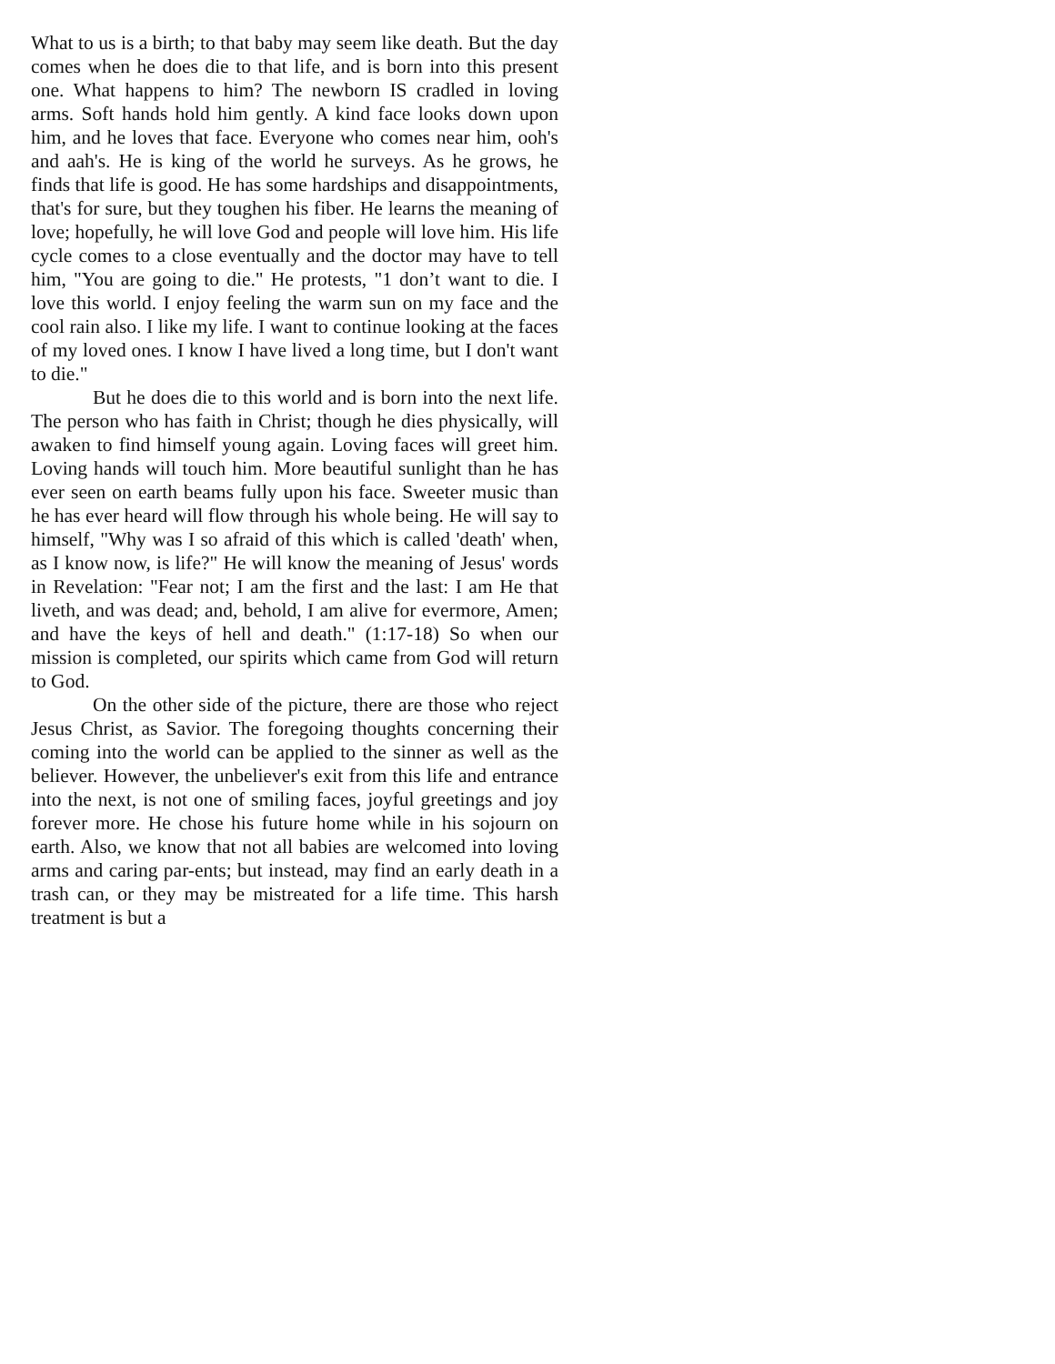What to us is a birth; to that baby may seem like death. But the day comes when he does die to that life, and is born into this present one. What happens to him? The newborn IS cradled in loving arms. Soft hands hold him gently. A kind face looks down upon him, and he loves that face. Everyone who comes near him, ooh's and aah's. He is king of the world he surveys. As he grows, he finds that life is good. He has some hardships and disappointments, that's for sure, but they toughen his fiber. He learns the meaning of love; hopefully, he will love God and people will love him. His life cycle comes to a close eventually and the doctor may have to tell him, "You are going to die." He protests, "1 don’t want to die. I love this world. I enjoy feeling the warm sun on my face and the cool rain also. I like my life. I want to continue looking at the faces of my loved ones. I know I have lived a long time, but I don't want to die."
But he does die to this world and is born into the next life. The person who has faith in Christ; though he dies physically, will awaken to find himself young again. Loving faces will greet him. Loving hands will touch him. More beautiful sunlight than he has ever seen on earth beams fully upon his face. Sweeter music than he has ever heard will flow through his whole being. He will say to himself, "Why was I so afraid of this which is called 'death' when, as I know now, is life?" He will know the meaning of Jesus' words in Revelation: "Fear not; I am the first and the last: I am He that liveth, and was dead; and, behold, I am alive for evermore, Amen; and have the keys of hell and death." (1:17-18) So when our mission is completed, our spirits which came from God will return to God.
On the other side of the picture, there are those who reject Jesus Christ, as Savior. The foregoing thoughts concerning their coming into the world can be applied to the sinner as well as the believer. However, the unbeliever's exit from this life and entrance into the next, is not one of smiling faces, joyful greetings and joy forever more. He chose his future home while in his sojourn on earth. Also, we know that not all babies are welcomed into loving arms and caring par-ents; but instead, may find an early death in a trash can, or they may be mistreated for a life time. This harsh treatment is but a